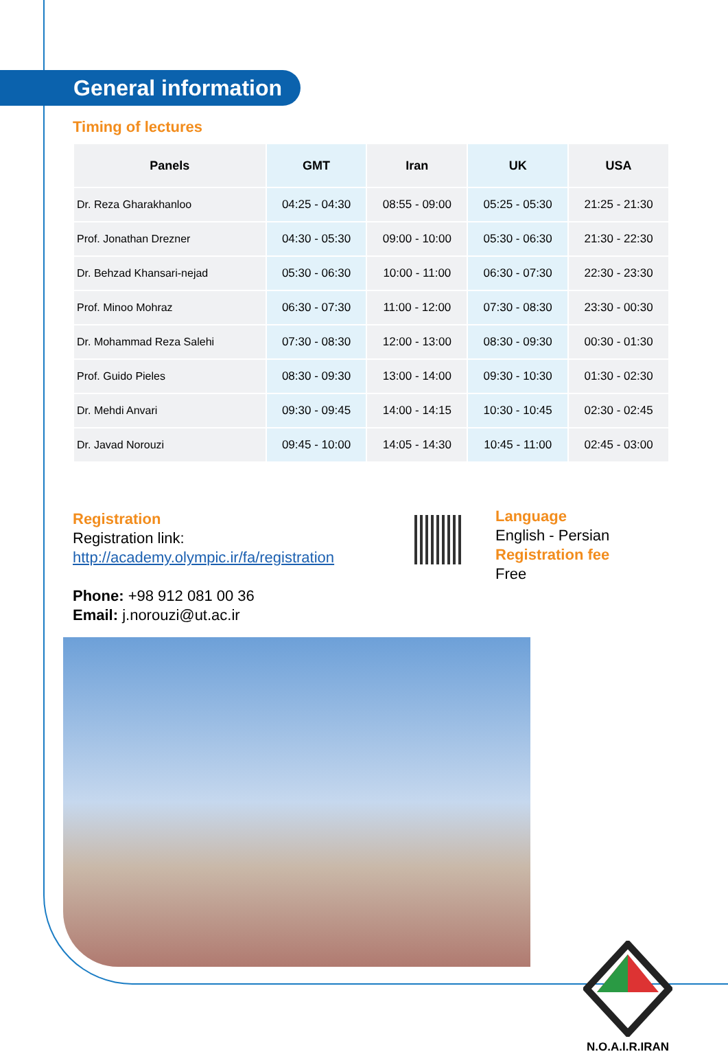General information
Timing of lectures
| Panels | GMT | Iran | UK | USA |
| --- | --- | --- | --- | --- |
| Dr. Reza Gharakhanloo | 04:25 - 04:30 | 08:55 - 09:00 | 05:25 - 05:30 | 21:25 - 21:30 |
| Prof. Jonathan Drezner | 04:30 - 05:30 | 09:00 - 10:00 | 05:30 - 06:30 | 21:30 - 22:30 |
| Dr. Behzad Khansari-nejad | 05:30 - 06:30 | 10:00 - 11:00 | 06:30 - 07:30 | 22:30 - 23:30 |
| Prof. Minoo Mohraz | 06:30 - 07:30 | 11:00 - 12:00 | 07:30 - 08:30 | 23:30 - 00:30 |
| Dr. Mohammad Reza Salehi | 07:30 - 08:30 | 12:00 - 13:00 | 08:30 - 09:30 | 00:30 - 01:30 |
| Prof. Guido Pieles | 08:30 - 09:30 | 13:00 - 14:00 | 09:30 - 10:30 | 01:30 - 02:30 |
| Dr. Mehdi Anvari | 09:30 - 09:45 | 14:00 - 14:15 | 10:30 - 10:45 | 02:30 - 02:45 |
| Dr. Javad Norouzi | 09:45 - 10:00 | 14:05 - 14:30 | 10:45 - 11:00 | 02:45 - 03:00 |
Registration
Registration link:
http://academy.olympic.ir/fa/registration
Phone: +98 912 081 00 36
Email: j.norouzi@ut.ac.ir
Language
English - Persian
Registration fee
Free
N.O.A.I.R.IRAN